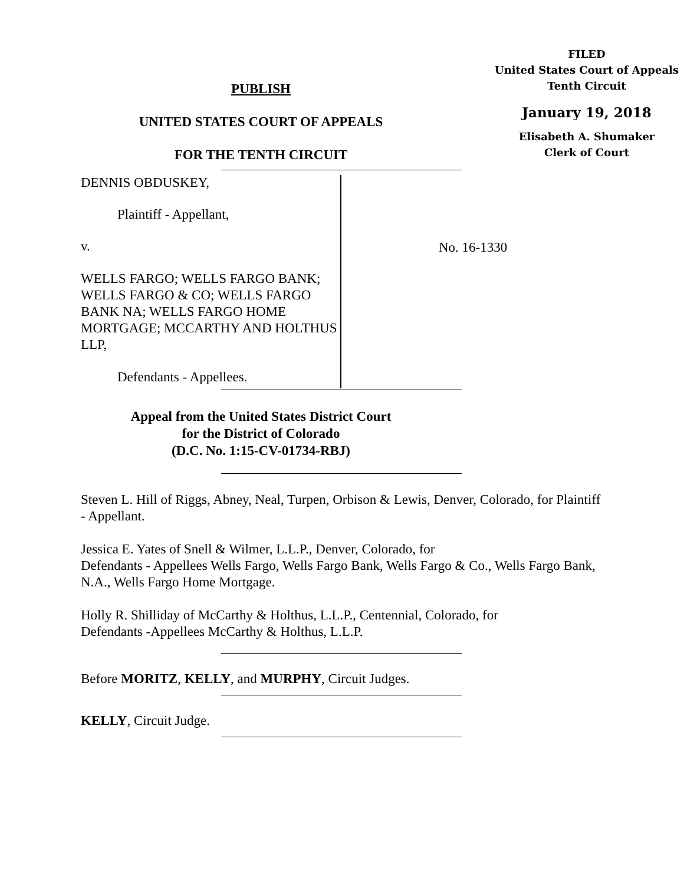FILED
United States Court of Appeals
Tenth Circuit
January 19, 2018
Elisabeth A. Shumaker
Clerk of Court
PUBLISH
UNITED STATES COURT OF APPEALS
FOR THE TENTH CIRCUIT
DENNIS OBDUSKEY,
Plaintiff - Appellant,
v.
WELLS FARGO; WELLS FARGO BANK; WELLS FARGO & CO; WELLS FARGO BANK NA; WELLS FARGO HOME MORTGAGE; MCCARTHY AND HOLTHUS LLP,
Defendants - Appellees.
No. 16-1330
Appeal from the United States District Court
for the District of Colorado
(D.C. No. 1:15-CV-01734-RBJ)
Steven L. Hill of Riggs, Abney, Neal, Turpen, Orbison & Lewis, Denver, Colorado, for Plaintiff - Appellant.
Jessica E. Yates of Snell & Wilmer, L.L.P., Denver, Colorado, for
Defendants - Appellees Wells Fargo, Wells Fargo Bank, Wells Fargo & Co., Wells Fargo Bank, N.A., Wells Fargo Home Mortgage.
Holly R. Shilliday of McCarthy & Holthus, L.L.P., Centennial, Colorado, for
Defendants -Appellees McCarthy & Holthus, L.L.P.
Before MORITZ, KELLY, and MURPHY, Circuit Judges.
KELLY, Circuit Judge.